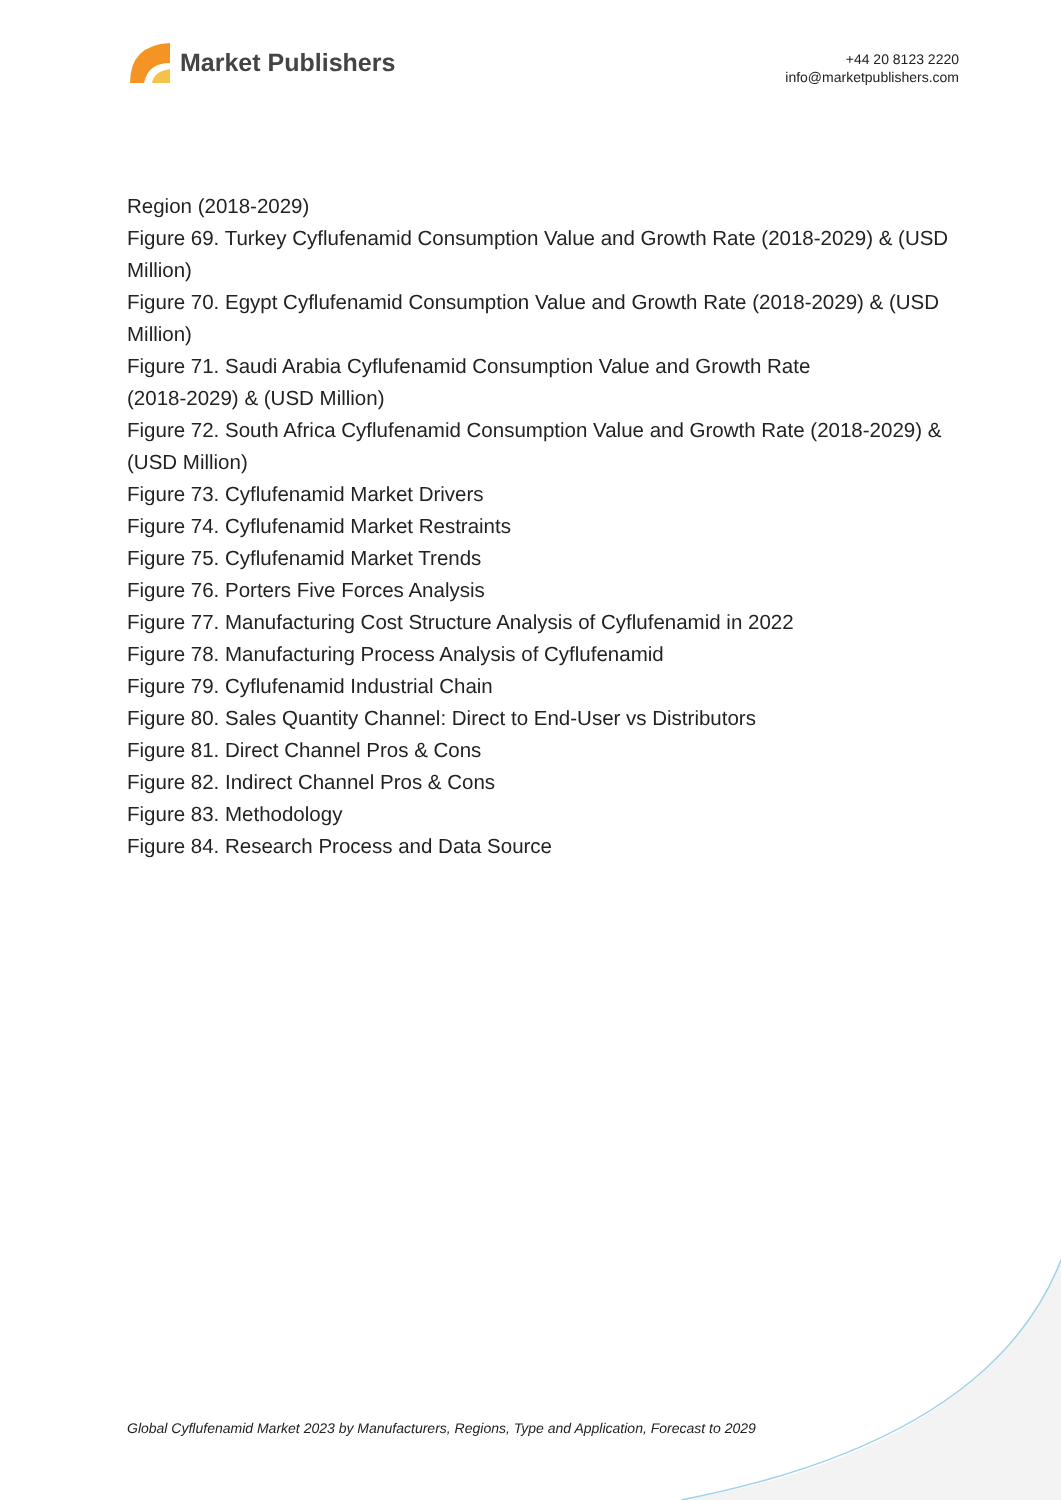Market Publishers
+44 20 8123 2220
info@marketpublishers.com
Region (2018-2029)
Figure 69. Turkey Cyflufenamid Consumption Value and Growth Rate (2018-2029) & (USD Million)
Figure 70. Egypt Cyflufenamid Consumption Value and Growth Rate (2018-2029) & (USD Million)
Figure 71. Saudi Arabia Cyflufenamid Consumption Value and Growth Rate
(2018-2029) & (USD Million)
Figure 72. South Africa Cyflufenamid Consumption Value and Growth Rate (2018-2029) & (USD Million)
Figure 73. Cyflufenamid Market Drivers
Figure 74. Cyflufenamid Market Restraints
Figure 75. Cyflufenamid Market Trends
Figure 76. Porters Five Forces Analysis
Figure 77. Manufacturing Cost Structure Analysis of Cyflufenamid in 2022
Figure 78. Manufacturing Process Analysis of Cyflufenamid
Figure 79. Cyflufenamid Industrial Chain
Figure 80. Sales Quantity Channel: Direct to End-User vs Distributors
Figure 81. Direct Channel Pros & Cons
Figure 82. Indirect Channel Pros & Cons
Figure 83. Methodology
Figure 84. Research Process and Data Source
Global Cyflufenamid Market 2023 by Manufacturers, Regions, Type and Application, Forecast to 2029